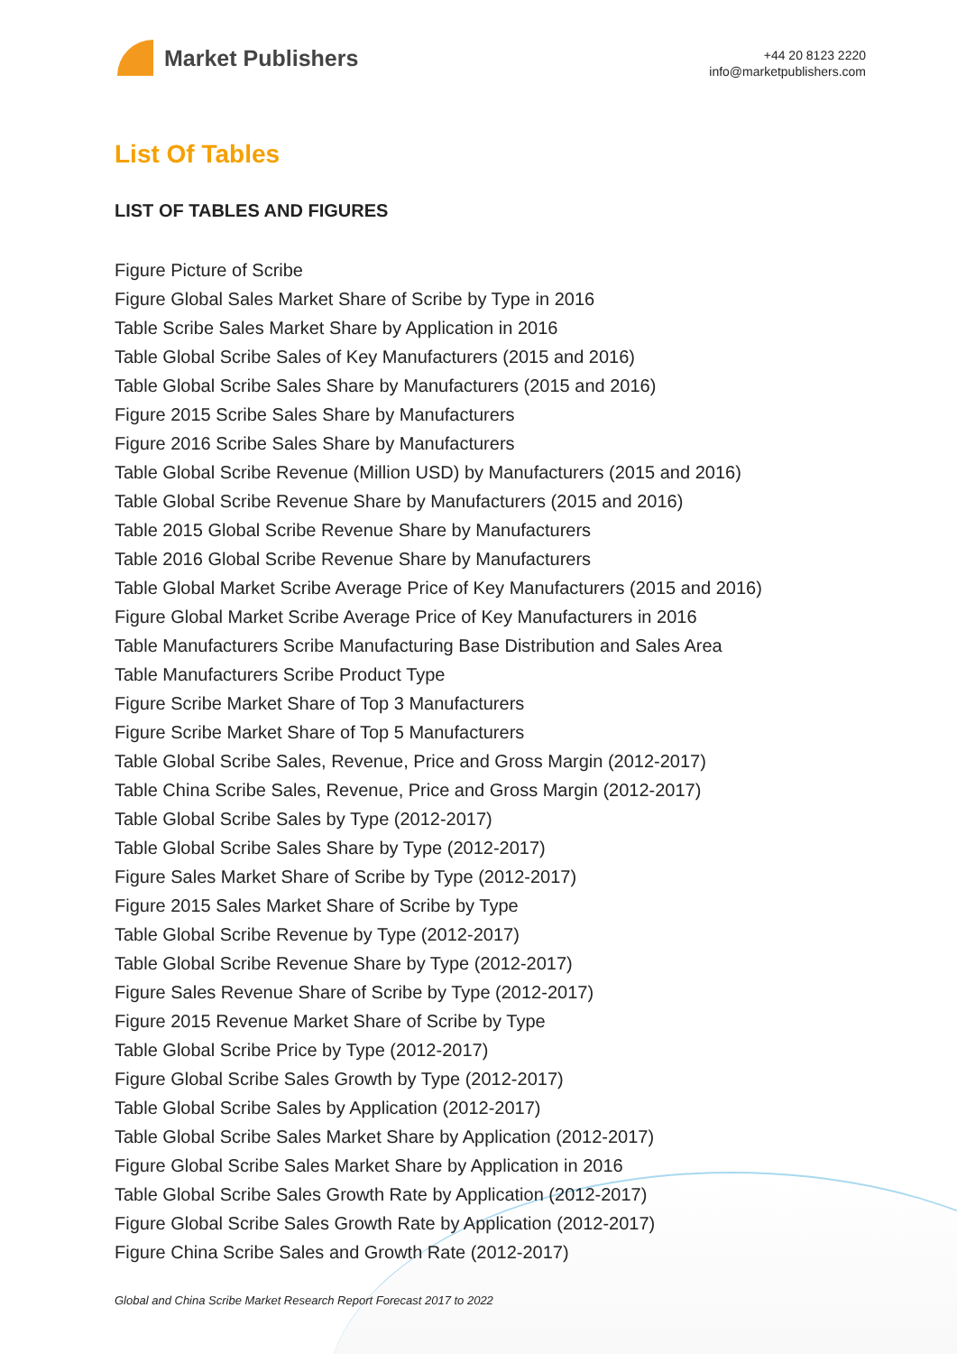Market Publishers
+44 20 8123 2220
info@marketpublishers.com
List Of Tables
LIST OF TABLES AND FIGURES
Figure Picture of Scribe
Figure Global Sales Market Share of Scribe by Type in 2016
Table Scribe Sales Market Share by Application in 2016
Table Global Scribe Sales of Key Manufacturers (2015 and 2016)
Table Global Scribe Sales Share by Manufacturers (2015 and 2016)
Figure 2015 Scribe Sales Share by Manufacturers
Figure 2016 Scribe Sales Share by Manufacturers
Table Global Scribe Revenue (Million USD) by Manufacturers (2015 and 2016)
Table Global Scribe Revenue Share by Manufacturers (2015 and 2016)
Table 2015 Global Scribe Revenue Share by Manufacturers
Table 2016 Global Scribe Revenue Share by Manufacturers
Table Global Market Scribe Average Price of Key Manufacturers (2015 and 2016)
Figure Global Market Scribe Average Price of Key Manufacturers in 2016
Table Manufacturers Scribe Manufacturing Base Distribution and Sales Area
Table Manufacturers Scribe Product Type
Figure Scribe Market Share of Top 3 Manufacturers
Figure Scribe Market Share of Top 5 Manufacturers
Table Global Scribe Sales, Revenue, Price and Gross Margin (2012-2017)
Table China Scribe Sales, Revenue, Price and Gross Margin (2012-2017)
Table Global Scribe Sales by Type (2012-2017)
Table Global Scribe Sales Share by Type (2012-2017)
Figure Sales Market Share of Scribe by Type (2012-2017)
Figure 2015 Sales Market Share of Scribe by Type
Table Global Scribe Revenue by Type (2012-2017)
Table Global Scribe Revenue Share by Type (2012-2017)
Figure Sales Revenue Share of Scribe by Type (2012-2017)
Figure 2015 Revenue Market Share of Scribe by Type
Table Global Scribe Price by Type (2012-2017)
Figure Global Scribe Sales Growth by Type (2012-2017)
Table Global Scribe Sales by Application (2012-2017)
Table Global Scribe Sales Market Share by Application (2012-2017)
Figure Global Scribe Sales Market Share by Application in 2016
Table Global Scribe Sales Growth Rate by Application (2012-2017)
Figure Global Scribe Sales Growth Rate by Application (2012-2017)
Figure China Scribe Sales and Growth Rate (2012-2017)
Global and China Scribe Market Research Report Forecast 2017 to 2022